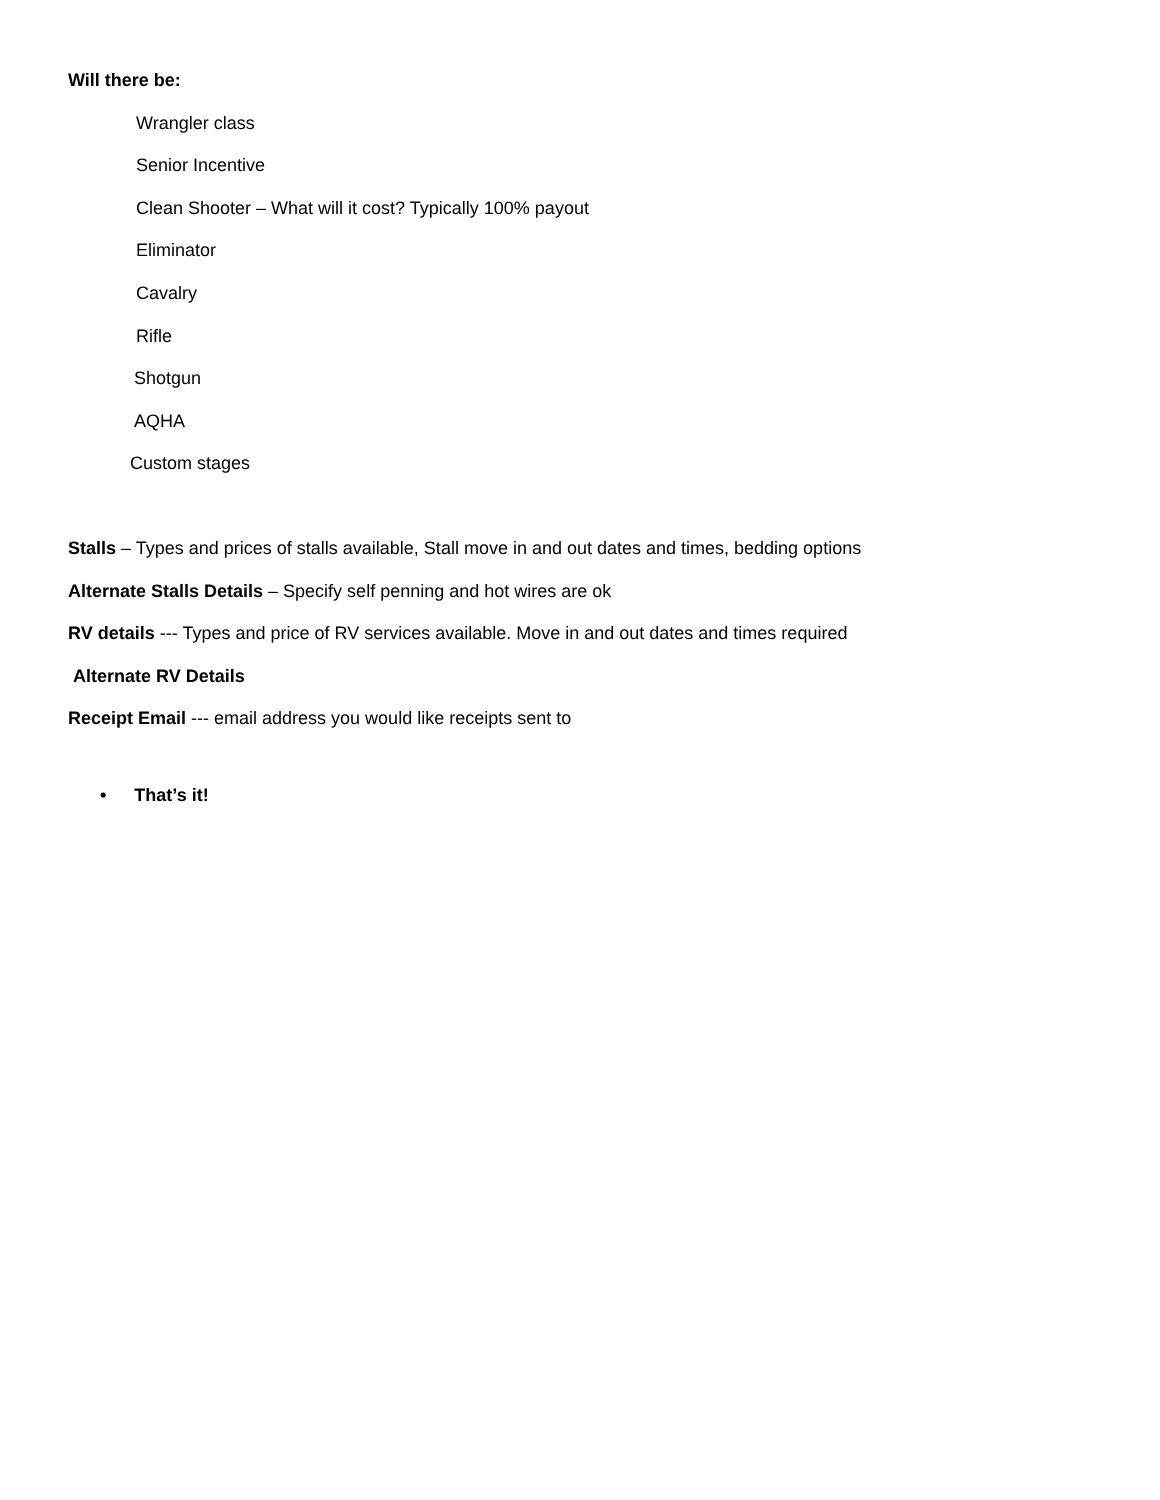Will there be:
Wrangler class
Senior Incentive
Clean Shooter – What will it cost? Typically 100% payout
Eliminator
Cavalry
Rifle
Shotgun
AQHA
Custom stages
Stalls – Types and prices of stalls available, Stall move in and out dates and times, bedding options
Alternate Stalls Details – Specify self penning and hot wires are ok
RV details --- Types and price of RV services available. Move in and out dates and times required
Alternate RV Details
Receipt Email --- email address you would like receipts sent to
• That’s it!